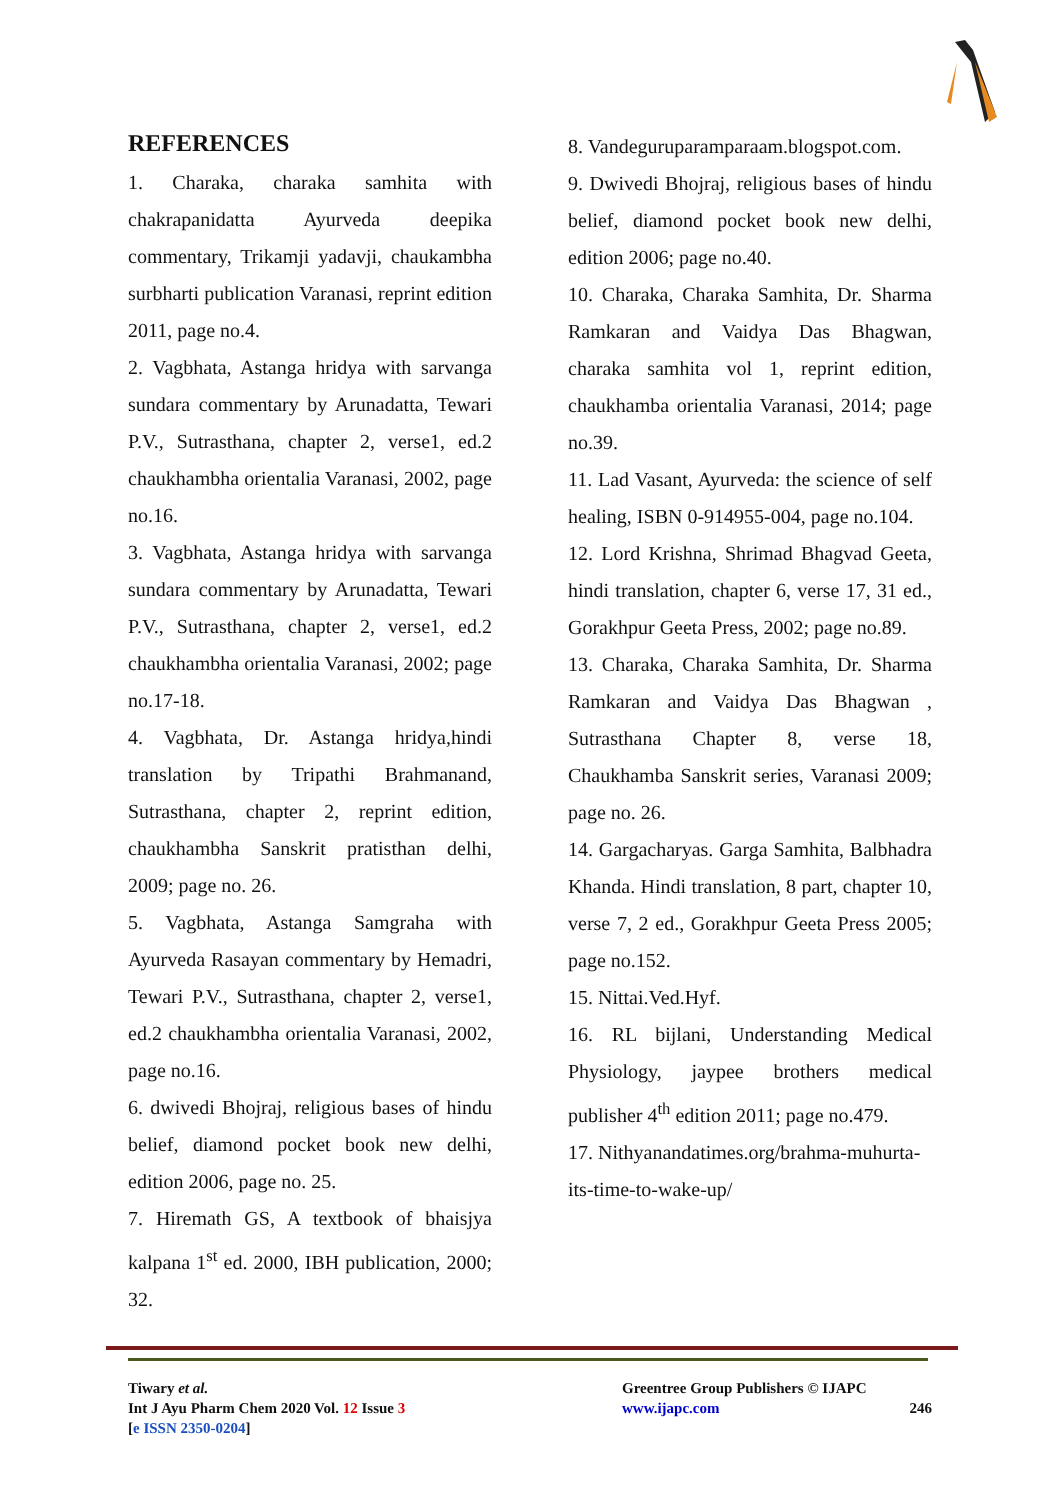REFERENCES
1. Charaka, charaka samhita with chakrapanidatta Ayurveda deepika commentary, Trikamji yadavji, chaukambha surbharti publication Varanasi, reprint edition 2011, page no.4.
2. Vagbhata, Astanga hridya with sarvanga sundara commentary by Arunadatta, Tewari P.V., Sutrasthana, chapter 2, verse1, ed.2 chaukhambha orientalia Varanasi, 2002, page no.16.
3. Vagbhata, Astanga hridya with sarvanga sundara commentary by Arunadatta, Tewari P.V., Sutrasthana, chapter 2, verse1, ed.2 chaukhambha orientalia Varanasi, 2002; page no.17-18.
4. Vagbhata, Dr. Astanga hridya,hindi translation by Tripathi Brahmanand, Sutrasthana, chapter 2, reprint edition, chaukhambha Sanskrit pratisthan delhi, 2009; page no. 26.
5. Vagbhata, Astanga Samgraha with Ayurveda Rasayan commentary by Hemadri, Tewari P.V., Sutrasthana, chapter 2, verse1, ed.2 chaukhambha orientalia Varanasi, 2002, page no.16.
6. dwivedi Bhojraj, religious bases of hindu belief, diamond pocket book new delhi, edition 2006, page no. 25.
7. Hiremath GS, A textbook of bhaisjya kalpana 1<sup>st</sup> ed. 2000, IBH publication, 2000; 32.
8. Vandeguruparamparaam.blogspot.com.
9. Dwivedi Bhojraj, religious bases of hindu belief, diamond pocket book new delhi, edition 2006; page no.40.
10. Charaka, Charaka Samhita, Dr. Sharma Ramkaran and Vaidya Das Bhagwan, charaka samhita vol 1, reprint edition, chaukhamba orientalia Varanasi, 2014; page no.39.
11. Lad Vasant, Ayurveda: the science of self healing, ISBN 0-914955-004, page no.104.
12. Lord Krishna, Shrimad Bhagvad Geeta, hindi translation, chapter 6, verse 17, 31 ed., Gorakhpur Geeta Press, 2002; page no.89.
13. Charaka, Charaka Samhita, Dr. Sharma Ramkaran and Vaidya Das Bhagwan , Sutrasthana Chapter 8, verse 18, Chaukhamba Sanskrit series, Varanasi 2009; page no. 26.
14. Gargacharyas. Garga Samhita, Balbhadra Khanda. Hindi translation, 8 part, chapter 10, verse 7, 2 ed., Gorakhpur Geeta Press 2005; page no.152.
15. Nittai.Ved.Hyf.
16. RL bijlani, Understanding Medical Physiology, jaypee brothers medical publisher 4<sup>th</sup> edition 2011; page no.479.
17. Nithyanandatimes.org/brahma-muhurta-its-time-to-wake-up/
Tiwary et al.
Int J Ayu Pharm Chem 2020 Vol. 12 Issue 3
[e ISSN 2350-0204]
Greentree Group Publishers © IJAPC
www.ijapc.com 246